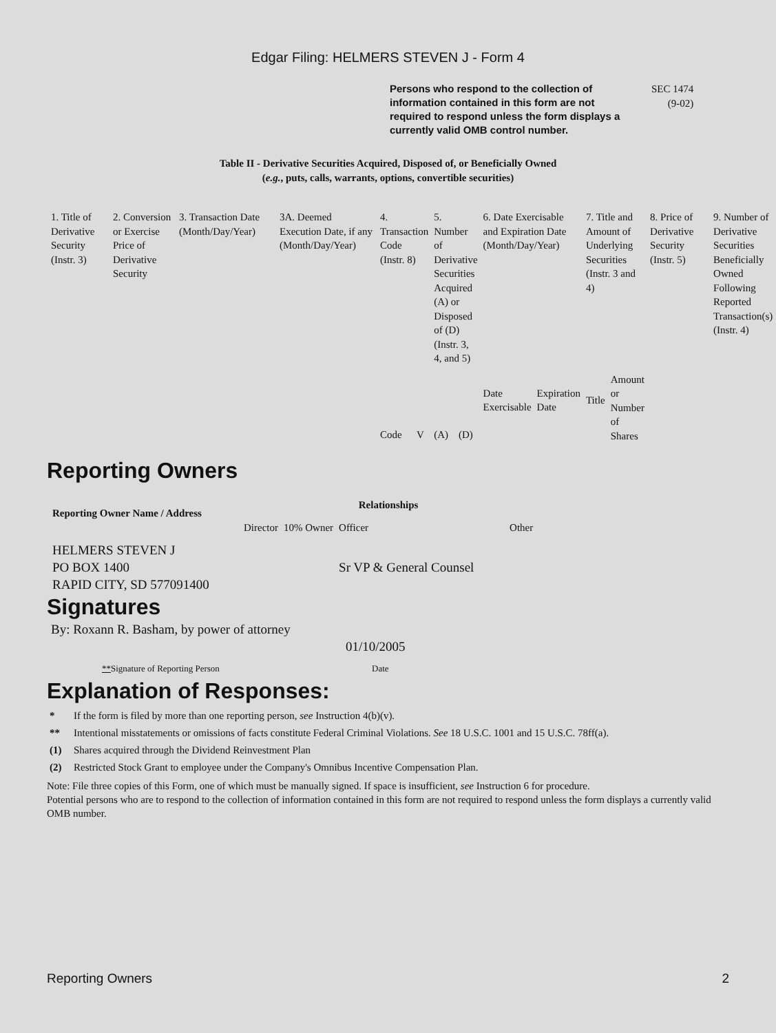Edgar Filing: HELMERS STEVEN J - Form 4
Persons who respond to the collection of information contained in this form are not required to respond unless the form displays a currently valid OMB control number.
SEC 1474
(9-02)
Table II - Derivative Securities Acquired, Disposed of, or Beneficially Owned
(e.g., puts, calls, warrants, options, convertible securities)
| 1. Title of Derivative Security (Instr. 3) | 2. Conversion or Exercise Price of Derivative Security | 3. Transaction Date (Month/Day/Year) | 3A. Deemed Execution Date, if any (Month/Day/Year) | 4. Transaction Code (Instr. 8) | | 5. Number of Derivative Securities Acquired (A) or Disposed of (D) (Instr. 3, 4, and 5) | | 6. Date Exercisable and Expiration Date (Month/Day/Year) | | 7. Title and Amount of Underlying Securities (Instr. 3 and 4) | | 8. Price of Derivative Security (Instr. 5) | 9. Number of Derivative Securities Beneficially Owned Following Reported Transaction(s) (Instr. 4) |
| --- | --- | --- | --- | --- | --- | --- | --- | --- | --- | --- | --- | --- | --- |
| | | | | Code | V | (A) | (D) | Date Exercisable | Expiration Date | Title | Amount or Number of Shares | | |
Reporting Owners
| Reporting Owner Name / Address | Relationships | | | |
| --- | --- | --- | --- | --- |
| | Director | 10% Owner | Officer | Other |
| HELMERS STEVEN J PO BOX 1400 RAPID CITY, SD 577091400 | | | Sr VP & General Counsel | |
Signatures
By: Roxann R. Basham, by power of attorney
01/10/2005
**Signature of Reporting Person Date
Explanation of Responses:
* If the form is filed by more than one reporting person, see Instruction 4(b)(v).
** Intentional misstatements or omissions of facts constitute Federal Criminal Violations. See 18 U.S.C. 1001 and 15 U.S.C. 78ff(a).
(1) Shares acquired through the Dividend Reinvestment Plan
(2) Restricted Stock Grant to employee under the Company's Omnibus Incentive Compensation Plan.
Note: File three copies of this Form, one of which must be manually signed. If space is insufficient, see Instruction 6 for procedure.
Potential persons who are to respond to the collection of information contained in this form are not required to respond unless the form displays a currently valid OMB number.
Reporting Owners 2